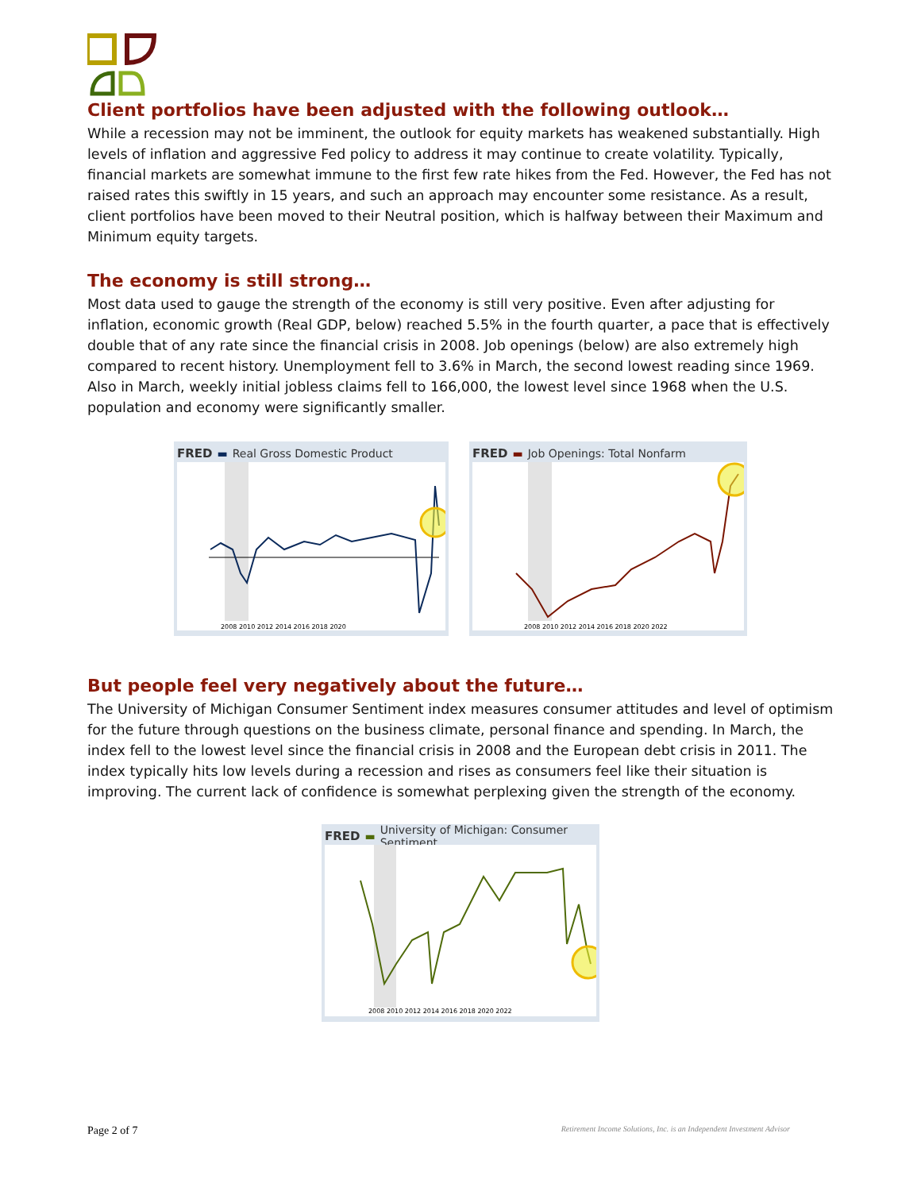Client portfolios have been adjusted with the following outlook…
While a recession may not be imminent, the outlook for equity markets has weakened substantially. High levels of inflation and aggressive Fed policy to address it may continue to create volatility. Typically, financial markets are somewhat immune to the first few rate hikes from the Fed. However, the Fed has not raised rates this swiftly in 15 years, and such an approach may encounter some resistance. As a result, client portfolios have been moved to their Neutral position, which is halfway between their Maximum and Minimum equity targets.
The economy is still strong…
Most data used to gauge the strength of the economy is still very positive. Even after adjusting for inflation, economic growth (Real GDP, below) reached 5.5% in the fourth quarter, a pace that is effectively double that of any rate since the financial crisis in 2008. Job openings (below) are also extremely high compared to recent history. Unemployment fell to 3.6% in March, the second lowest reading since 1969. Also in March, weekly initial jobless claims fell to 166,000, the lowest level since 1968 when the U.S. population and economy were significantly smaller.
FRED ▬ Real Gross Domestic Product
2008 2010 2012 2014 2016 2018 2020
FRED ▬ Job Openings: Total Nonfarm
2008 2010 2012 2014 2016 2018 2020 2022
But people feel very negatively about the future…
The University of Michigan Consumer Sentiment index measures consumer attitudes and level of optimism for the future through questions on the business climate, personal finance and spending. In March, the index fell to the lowest level since the financial crisis in 2008 and the European debt crisis in 2011. The index typically hits low levels during a recession and rises as consumers feel like their situation is improving. The current lack of confidence is somewhat perplexing given the strength of the economy.
FRED ▬ University of Michigan: Consumer Sentiment
2008 2010 2012 2014 2016 2018 2020 2022
Page 2 of 7 Retirement Income Solutions, Inc. is an Independent Investment Advisor